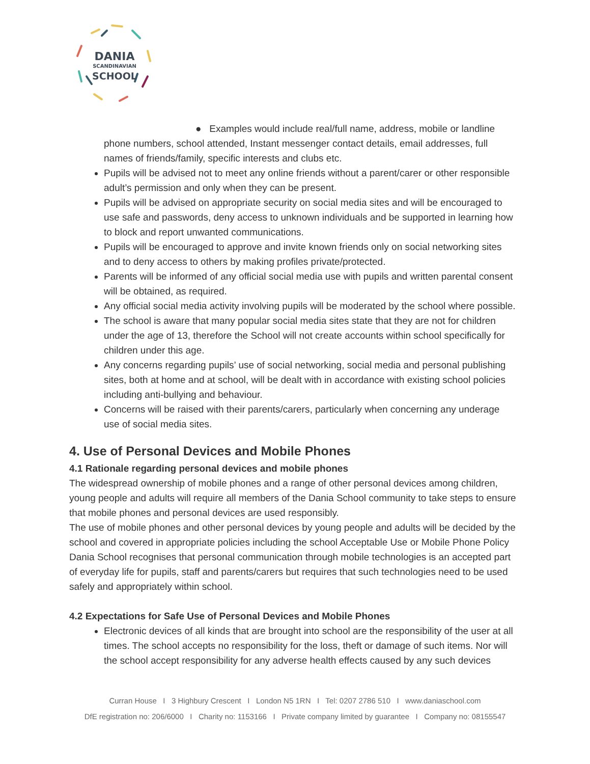DANIA
SCANDINAVIAN
SCHOOL
● Examples would include real/full name, address, mobile or landline phone numbers, school attended, Instant messenger contact details, email addresses, full names of friends/family, specific interests and clubs etc.
Pupils will be advised not to meet any online friends without a parent/carer or other responsible adult’s permission and only when they can be present.
Pupils will be advised on appropriate security on social media sites and will be encouraged to use safe and passwords, deny access to unknown individuals and be supported in learning how to block and report unwanted communications.
Pupils will be encouraged to approve and invite known friends only on social networking sites and to deny access to others by making profiles private/protected.
Parents will be informed of any official social media use with pupils and written parental consent will be obtained, as required.
Any official social media activity involving pupils will be moderated by the school where possible.
The school is aware that many popular social media sites state that they are not for children under the age of 13, therefore the School will not create accounts within school specifically for children under this age.
Any concerns regarding pupils’ use of social networking, social media and personal publishing sites, both at home and at school, will be dealt with in accordance with existing school policies including anti-bullying and behaviour.
Concerns will be raised with their parents/carers, particularly when concerning any underage use of social media sites.
4. Use of Personal Devices and Mobile Phones
4.1 Rationale regarding personal devices and mobile phones
The widespread ownership of mobile phones and a range of other personal devices among children, young people and adults will require all members of the Dania School community to take steps to ensure that mobile phones and personal devices are used responsibly.
The use of mobile phones and other personal devices by young people and adults will be decided by the school and covered in appropriate policies including the school Acceptable Use or Mobile Phone Policy Dania School recognises that personal communication through mobile technologies is an accepted part of everyday life for pupils, staff and parents/carers but requires that such technologies need to be used safely and appropriately within school.
4.2 Expectations for Safe Use of Personal Devices and Mobile Phones
Electronic devices of all kinds that are brought into school are the responsibility of the user at all times. The school accepts no responsibility for the loss, theft or damage of such items. Nor will the school accept responsibility for any adverse health effects caused by any such devices
Curran House I 3 Highbury Crescent I London N5 1RN I Tel: 0207 2786 510 I www.daniaschool.com
DfE registration no: 206/6000 I Charity no: 1153166 I Private company limited by guarantee I Company no: 08155547